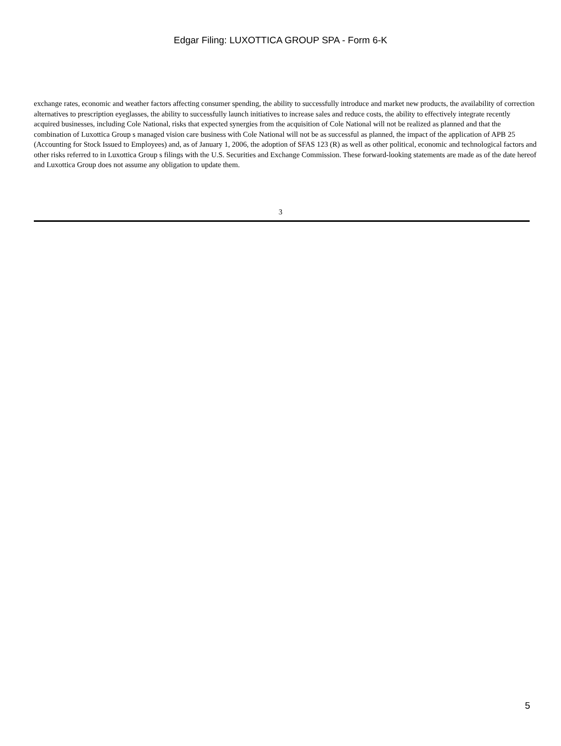Edgar Filing: LUXOTTICA GROUP SPA - Form 6-K
exchange rates, economic and weather factors affecting consumer spending, the ability to successfully introduce and market new products, the availability of correction alternatives to prescription eyeglasses, the ability to successfully launch initiatives to increase sales and reduce costs, the ability to effectively integrate recently acquired businesses, including Cole National, risks that expected synergies from the acquisition of Cole National will not be realized as planned and that the combination of Luxottica Group s managed vision care business with Cole National will not be as successful as planned, the impact of the application of APB 25 (Accounting for Stock Issued to Employees) and, as of January 1, 2006, the adoption of SFAS 123 (R) as well as other political, economic and technological factors and other risks referred to in Luxottica Group s filings with the U.S. Securities and Exchange Commission. These forward-looking statements are made as of the date hereof and Luxottica Group does not assume any obligation to update them.
3
5